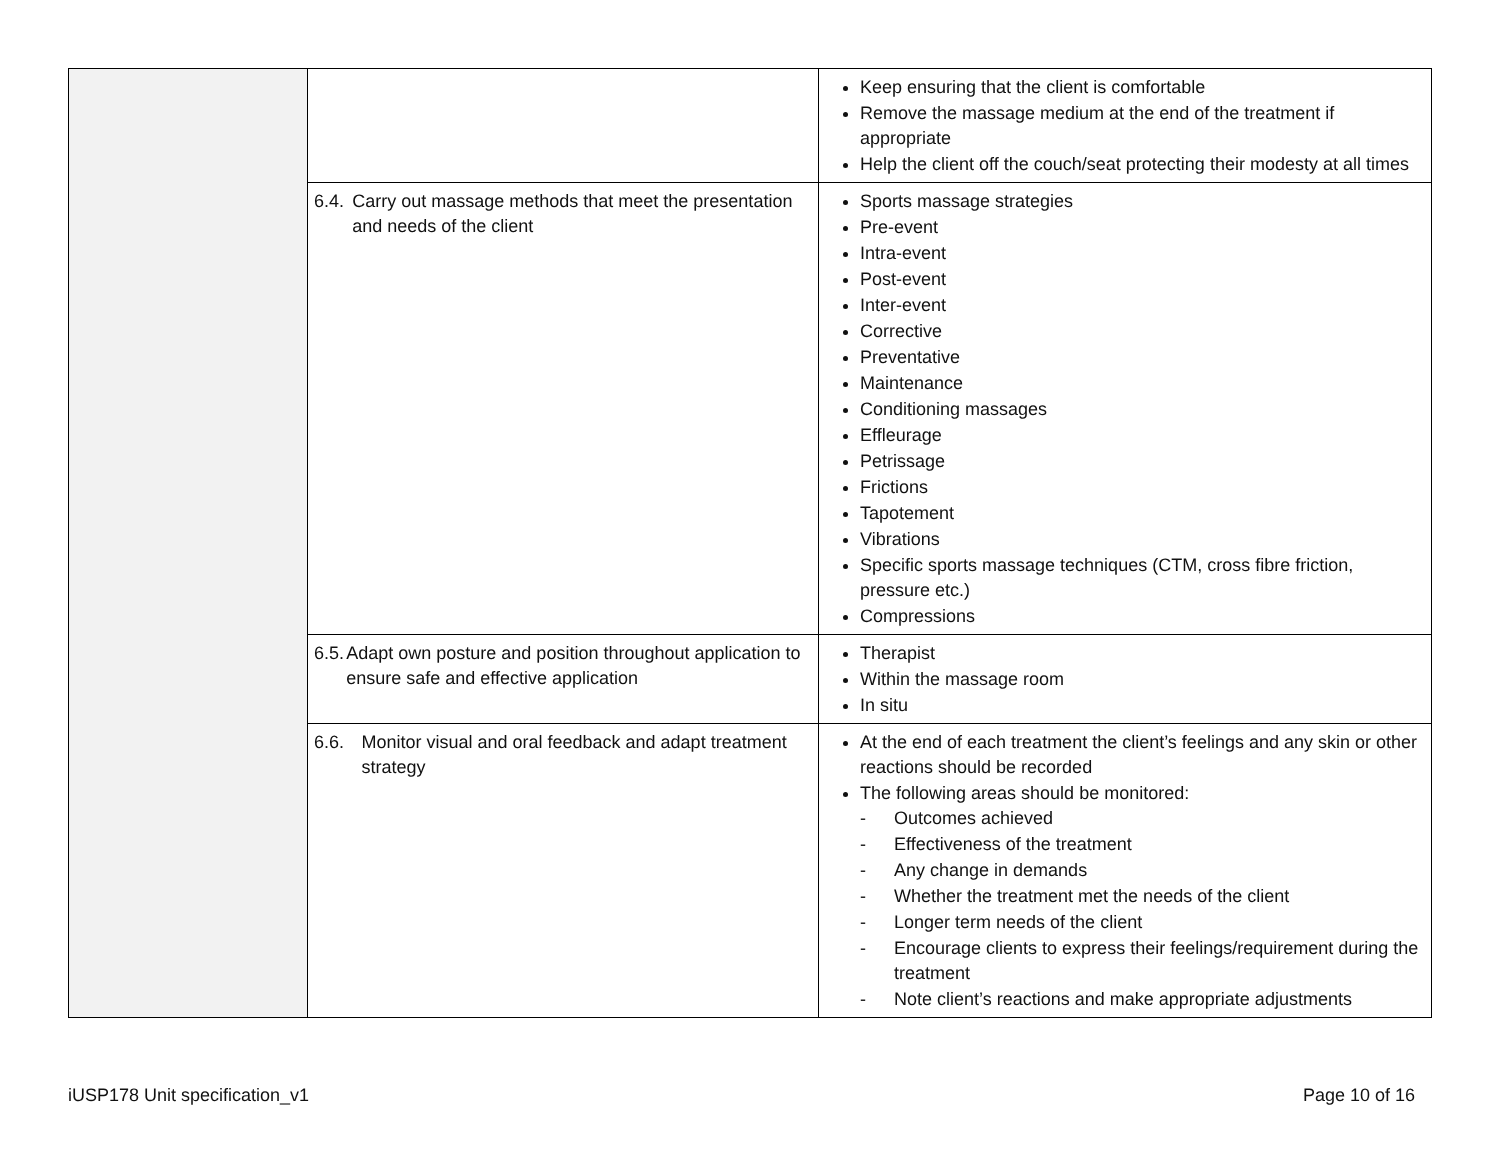| | | Keep ensuring that the client is comfortable Remove the massage medium at the end of the treatment if appropriate Help the client off the couch/seat protecting their modesty at all times |
| | 6.4. Carry out massage methods that meet the presentation and needs of the client | Sports massage strategies Pre-event Intra-event Post-event Inter-event Corrective Preventative Maintenance Conditioning massages Effleurage Petrissage Frictions Tapotement Vibrations Specific sports massage techniques (CTM, cross fibre friction, pressure etc.) Compressions |
| | 6.5. Adapt own posture and position throughout application to ensure safe and effective application | Therapist Within the massage room In situ |
| | 6.6. Monitor visual and oral feedback and adapt treatment strategy | At the end of each treatment the client’s feelings and any skin or other reactions should be recorded The following areas should be monitored: - Outcomes achieved - Effectiveness of the treatment - Any change in demands - Whether the treatment met the needs of the client - Longer term needs of the client - Encourage clients to express their feelings/requirement during the treatment - Note client’s reactions and make appropriate adjustments |
iUSP178 Unit specification_v1 Page 10 of 16